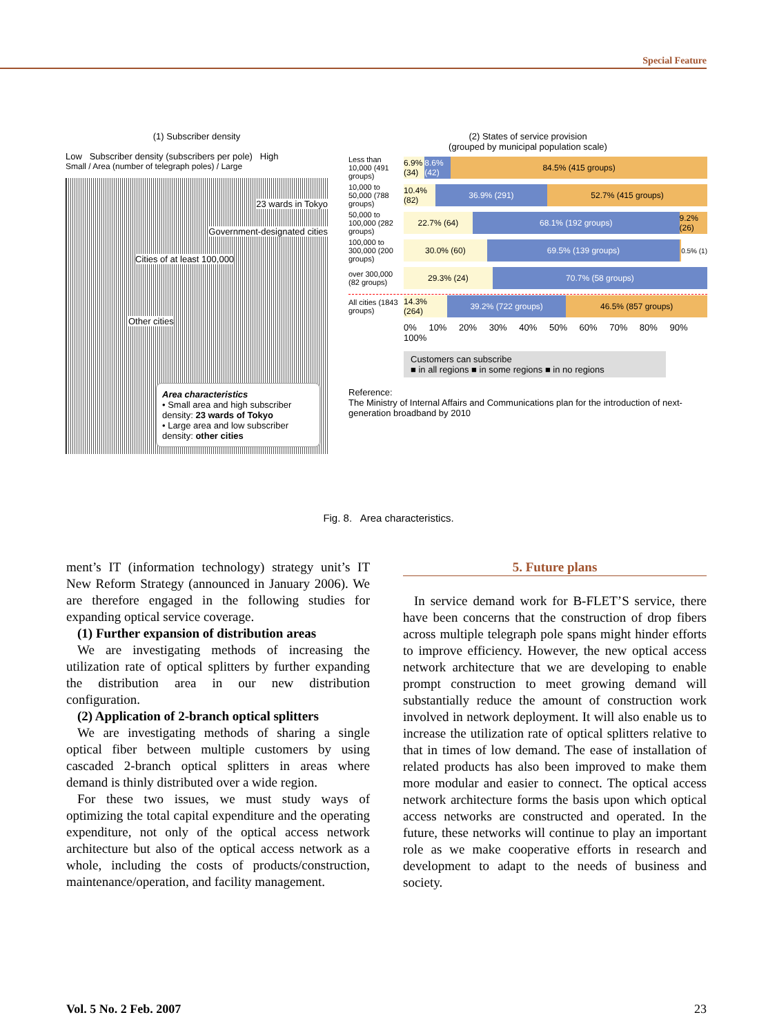Special Feature
(1) Subscriber density
Low Subscriber density (subscribers per pole) High
Small / Area (number of telegraph poles) / Large
23 wards in Tokyo
Government-designated cities
Cities of at least 100,000
Other cities
Area characteristics
• Small area and high subscriber density: 23 wards of Tokyo
• Large area and low subscriber density: other cities
(2) States of service provision
(grouped by municipal population scale)
Less than 10,000 (491 groups)
6.9% (34) 8.6% (42) 84.5% (415 groups)
10,000 to 50,000 (788 groups)
10.4% (82) 36.9% (291) 52.7% (415 groups)
50,000 to 100,000 (282 groups)
22.7% (64) 68.1% (192 groups) 9.2% (26)
100,000 to 300,000 (200 groups)
30.0% (60) 69.5% (139 groups)
0.5% (1)
over 300,000 (82 groups)
29.3% (24) 70.7% (58 groups)
All cities (1843 groups)
14.3% (264) 39.2% (722 groups) 46.5% (857 groups)
0% 10% 20% 30% 40% 50% 60% 70% 80% 90% 100%
Customers can subscribe
■ in all regions ■ in some regions ■ in no regions
Reference:
The Ministry of Internal Affairs and Communications plan for the introduction of next-generation broadband by 2010
Fig. 8. Area characteristics.
ment’s IT (information technology) strategy unit’s IT New Reform Strategy (announced in January 2006). We are therefore engaged in the following studies for expanding optical service coverage.
(1) Further expansion of distribution areas
We are investigating methods of increasing the utilization rate of optical splitters by further expanding the distribution area in our new distribution configuration.
(2) Application of 2-branch optical splitters
We are investigating methods of sharing a single optical fiber between multiple customers by using cascaded 2-branch optical splitters in areas where demand is thinly distributed over a wide region.
For these two issues, we must study ways of optimizing the total capital expenditure and the operating expenditure, not only of the optical access network architecture but also of the optical access network as a whole, including the costs of products/construction, maintenance/operation, and facility management.
5. Future plans
In service demand work for B-FLET’S service, there have been concerns that the construction of drop fibers across multiple telegraph pole spans might hinder efforts to improve efficiency. However, the new optical access network architecture that we are developing to enable prompt construction to meet growing demand will substantially reduce the amount of construction work involved in network deployment. It will also enable us to increase the utilization rate of optical splitters relative to that in times of low demand. The ease of installation of related products has also been improved to make them more modular and easier to connect. The optical access network architecture forms the basis upon which optical access networks are constructed and operated. In the future, these networks will continue to play an important role as we make cooperative efforts in research and development to adapt to the needs of business and society.
Vol. 5 No. 2 Feb. 2007 23